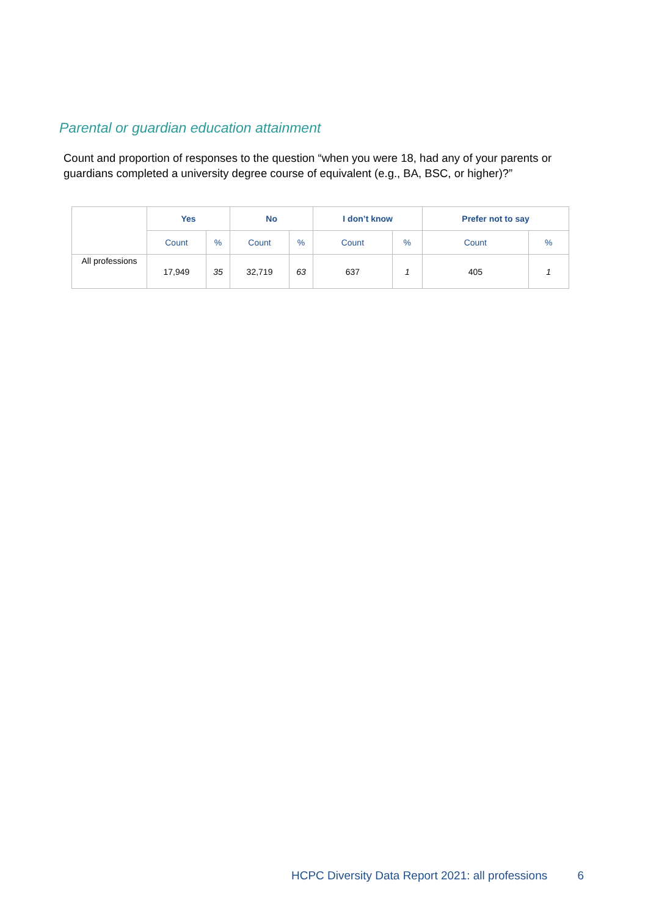Parental or guardian education attainment
Count and proportion of responses to the question “when you were 18, had any of your parents or guardians completed a university degree course of equivalent (e.g., BA, BSC, or higher)?”
| | Yes | | No | | I don’t know | | Prefer not to say | |
| | Count | % | Count | % | Count | % | Count | % |
| All professions | 17,949 | 35 | 32,719 | 63 | 637 | 1 | 405 | 1 |
HCPC Diversity Data Report 2021: all professions 6